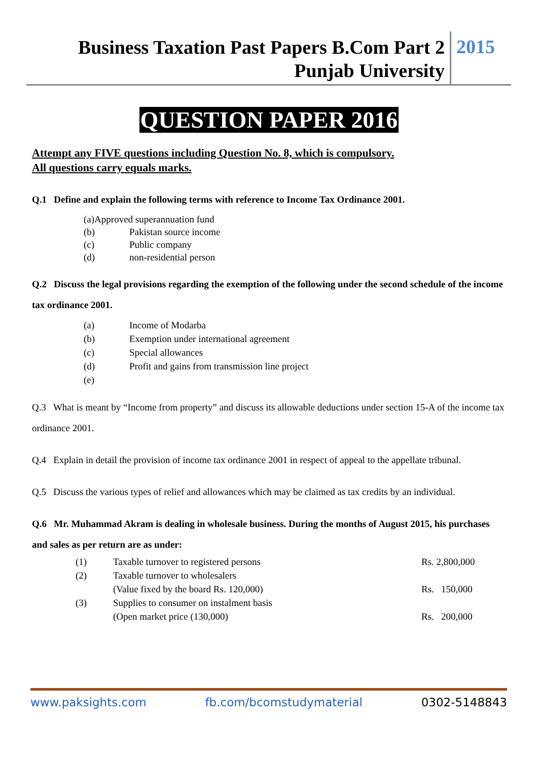Business Taxation Past Papers B.Com Part 2
Punjab University
2015
QUESTION PAPER 2016
Attempt any FIVE questions including Question No. 8, which is compulsory.
All questions carry equals marks.
Q.1 Define and explain the following terms with reference to Income Tax Ordinance 2001.
(a)Approved superannuation fund
(b) Pakistan source income
(c) Public company
(d) non-residential person
Q.2 Discuss the legal provisions regarding the exemption of the following under the second schedule of the income tax ordinance 2001.
(a) Income of Modarba
(b) Exemption under international agreement
(c) Special allowances
(d) Profit and gains from transmission line project
(e)
Q.3 What is meant by “Income from property” and discuss its allowable deductions under section 15-A of the income tax ordinance 2001.
Q.4 Explain in detail the provision of income tax ordinance 2001 in respect of appeal to the appellate tribunal.
Q.5 Discuss the various types of relief and allowances which may be claimed as tax credits by an individual.
Q.6 Mr. Muhammad Akram is dealing in wholesale business. During the months of August 2015, his purchases and sales as per return are as under:
| (1) | Taxable turnover to registered persons | Rs. 2,800,000 |
| (2) | Taxable turnover to wholesalers | |
| | (Value fixed by the board Rs. 120,000) | Rs. 150,000 |
| (3) | Supplies to consumer on instalment basis | |
| | (Open market price (130,000) | Rs. 200,000 |
www.paksights.com fb.com/bcomstudymaterial 0302-5148843